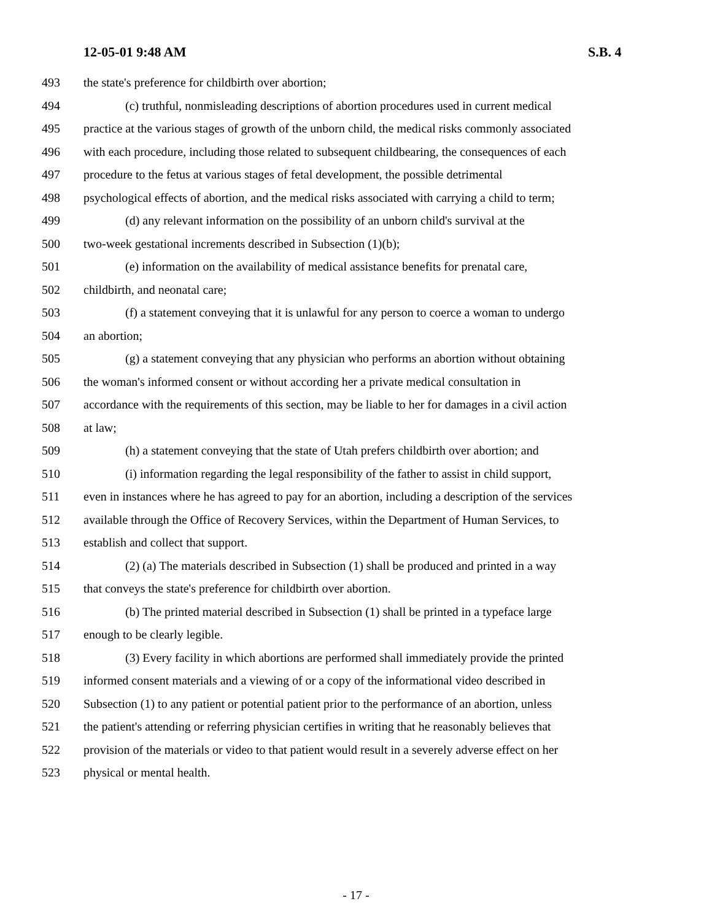12-05-01 9:48 AM S.B. 4
493 the state's preference for childbirth over abortion;
494 (c) truthful, nonmisleading descriptions of abortion procedures used in current medical
495 practice at the various stages of growth of the unborn child, the medical risks commonly associated
496 with each procedure, including those related to subsequent childbearing, the consequences of each
497 procedure to the fetus at various stages of fetal development, the possible detrimental
498 psychological effects of abortion, and the medical risks associated with carrying a child to term;
499 (d) any relevant information on the possibility of an unborn child's survival at the
500 two-week gestational increments described in Subsection (1)(b);
501 (e) information on the availability of medical assistance benefits for prenatal care,
502 childbirth, and neonatal care;
503 (f) a statement conveying that it is unlawful for any person to coerce a woman to undergo
504 an abortion;
505 (g) a statement conveying that any physician who performs an abortion without obtaining
506 the woman's informed consent or without according her a private medical consultation in
507 accordance with the requirements of this section, may be liable to her for damages in a civil action
508 at law;
509 (h) a statement conveying that the state of Utah prefers childbirth over abortion; and
510 (i) information regarding the legal responsibility of the father to assist in child support,
511 even in instances where he has agreed to pay for an abortion, including a description of the services
512 available through the Office of Recovery Services, within the Department of Human Services, to
513 establish and collect that support.
514 (2) (a) The materials described in Subsection (1) shall be produced and printed in a way
515 that conveys the state's preference for childbirth over abortion.
516 (b) The printed material described in Subsection (1) shall be printed in a typeface large
517 enough to be clearly legible.
518 (3) Every facility in which abortions are performed shall immediately provide the printed
519 informed consent materials and a viewing of or a copy of the informational video described in
520 Subsection (1) to any patient or potential patient prior to the performance of an abortion, unless
521 the patient's attending or referring physician certifies in writing that he reasonably believes that
522 provision of the materials or video to that patient would result in a severely adverse effect on her
523 physical or mental health.
- 17 -